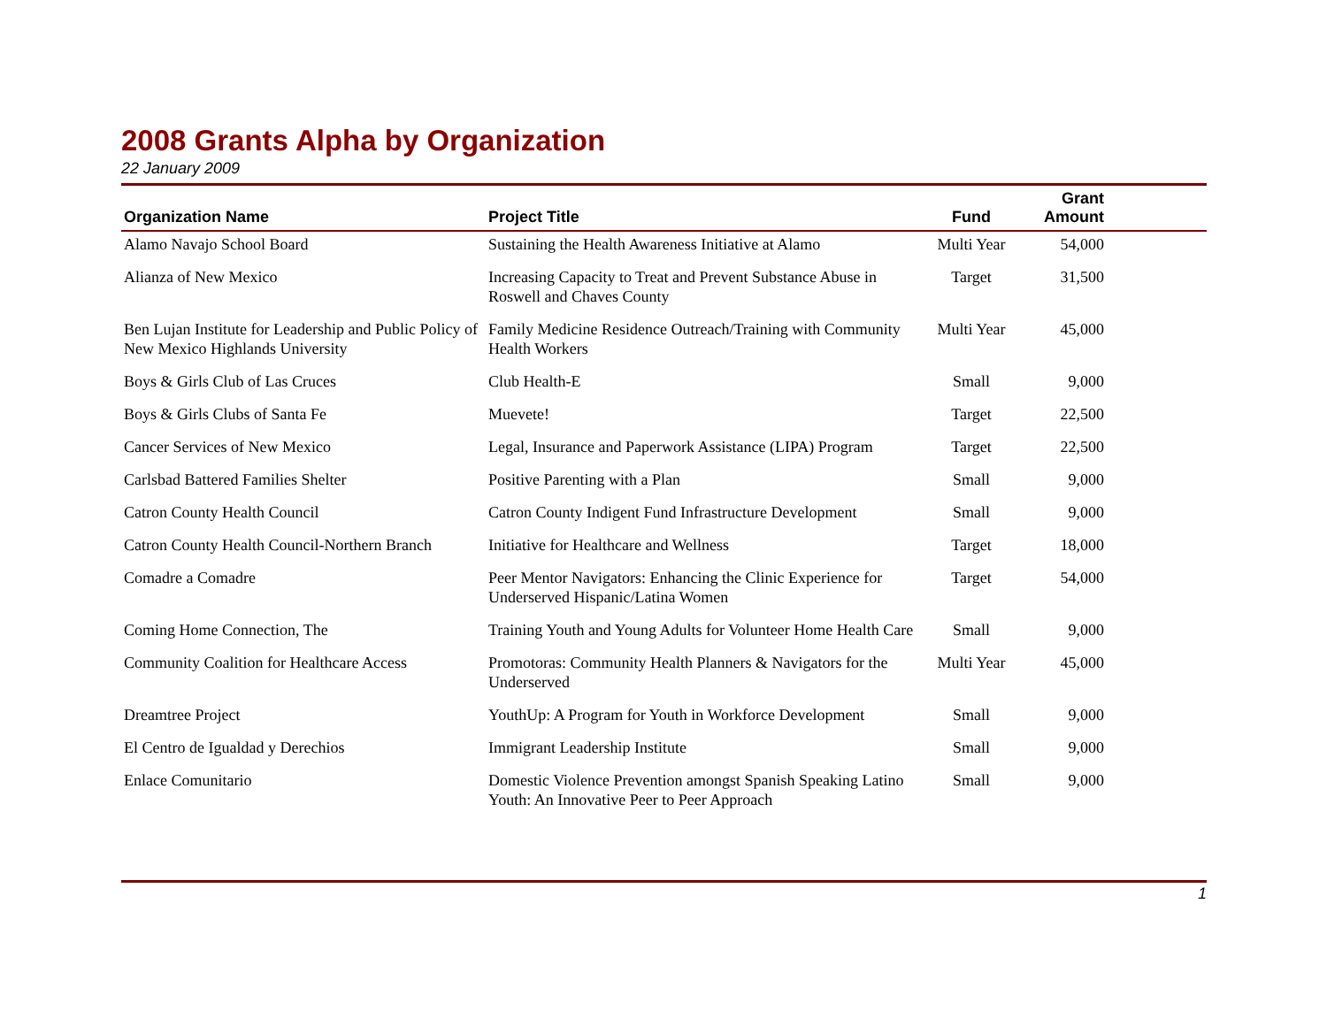2008 Grants Alpha by Organization
22 January 2009
| Organization Name | Project Title | Fund | Grant Amount | |
| --- | --- | --- | --- | --- |
| Alamo Navajo School Board | Sustaining the Health Awareness Initiative at Alamo | Multi Year | 54,000 | |
| Alianza of New Mexico | Increasing Capacity to Treat and Prevent Substance Abuse in Roswell and Chaves County | Target | 31,500 | |
| Ben Lujan Institute for Leadership and Public Policy of New Mexico Highlands University | Family Medicine Residence Outreach/Training with Community Health Workers | Multi Year | 45,000 | |
| Boys & Girls Club of Las Cruces | Club Health-E | Small | 9,000 | |
| Boys & Girls Clubs of Santa Fe | Muevete! | Target | 22,500 | |
| Cancer Services of New Mexico | Legal, Insurance and Paperwork Assistance (LIPA) Program | Target | 22,500 | |
| Carlsbad Battered Families Shelter | Positive Parenting with a Plan | Small | 9,000 | |
| Catron County Health Council | Catron County Indigent Fund Infrastructure Development | Small | 9,000 | |
| Catron County Health Council-Northern Branch | Initiative for Healthcare and Wellness | Target | 18,000 | |
| Comadre a Comadre | Peer Mentor Navigators: Enhancing the Clinic Experience for Underserved Hispanic/Latina Women | Target | 54,000 | |
| Coming Home Connection, The | Training Youth and Young Adults for Volunteer Home Health Care | Small | 9,000 | |
| Community Coalition for Healthcare Access | Promotoras: Community Health Planners & Navigators for the Underserved | Multi Year | 45,000 | |
| Dreamtree Project | YouthUp: A Program for Youth in Workforce Development | Small | 9,000 | |
| El Centro de Igualdad y Derechios | Immigrant Leadership Institute | Small | 9,000 | |
| Enlace Comunitario | Domestic Violence Prevention amongst Spanish Speaking Latino Youth: An Innovative Peer to Peer Approach | Small | 9,000 | |
1